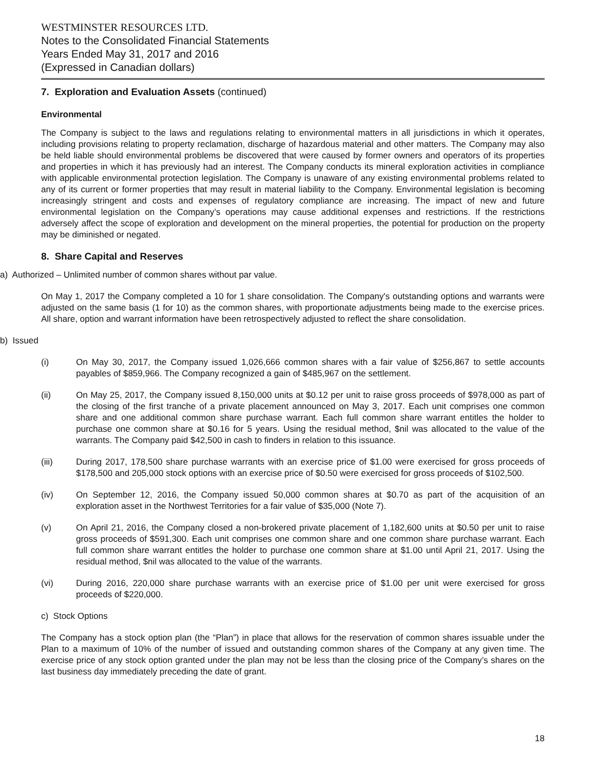WESTMINSTER RESOURCES LTD.
Notes to the Consolidated Financial Statements
Years Ended May 31, 2017 and 2016
(Expressed in Canadian dollars)
7. Exploration and Evaluation Assets (continued)
Environmental
The Company is subject to the laws and regulations relating to environmental matters in all jurisdictions in which it operates, including provisions relating to property reclamation, discharge of hazardous material and other matters. The Company may also be held liable should environmental problems be discovered that were caused by former owners and operators of its properties and properties in which it has previously had an interest. The Company conducts its mineral exploration activities in compliance with applicable environmental protection legislation. The Company is unaware of any existing environmental problems related to any of its current or former properties that may result in material liability to the Company. Environmental legislation is becoming increasingly stringent and costs and expenses of regulatory compliance are increasing. The impact of new and future environmental legislation on the Company’s operations may cause additional expenses and restrictions. If the restrictions adversely affect the scope of exploration and development on the mineral properties, the potential for production on the property may be diminished or negated.
8. Share Capital and Reserves
a) Authorized – Unlimited number of common shares without par value.
On May 1, 2017 the Company completed a 10 for 1 share consolidation. The Company's outstanding options and warrants were adjusted on the same basis (1 for 10) as the common shares, with proportionate adjustments being made to the exercise prices. All share, option and warrant information have been retrospectively adjusted to reflect the share consolidation.
b) Issued
(i) On May 30, 2017, the Company issued 1,026,666 common shares with a fair value of $256,867 to settle accounts payables of $859,966. The Company recognized a gain of $485,967 on the settlement.
(ii) On May 25, 2017, the Company issued 8,150,000 units at $0.12 per unit to raise gross proceeds of $978,000 as part of the closing of the first tranche of a private placement announced on May 3, 2017. Each unit comprises one common share and one additional common share purchase warrant. Each full common share warrant entitles the holder to purchase one common share at $0.16 for 5 years. Using the residual method, $nil was allocated to the value of the warrants. The Company paid $42,500 in cash to finders in relation to this issuance.
(iii) During 2017, 178,500 share purchase warrants with an exercise price of $1.00 were exercised for gross proceeds of $178,500 and 205,000 stock options with an exercise price of $0.50 were exercised for gross proceeds of $102,500.
(iv) On September 12, 2016, the Company issued 50,000 common shares at $0.70 as part of the acquisition of an exploration asset in the Northwest Territories for a fair value of $35,000 (Note 7).
(v) On April 21, 2016, the Company closed a non-brokered private placement of 1,182,600 units at $0.50 per unit to raise gross proceeds of $591,300. Each unit comprises one common share and one common share purchase warrant. Each full common share warrant entitles the holder to purchase one common share at $1.00 until April 21, 2017. Using the residual method, $nil was allocated to the value of the warrants.
(vi) During 2016, 220,000 share purchase warrants with an exercise price of $1.00 per unit were exercised for gross proceeds of $220,000.
c) Stock Options
The Company has a stock option plan (the “Plan”) in place that allows for the reservation of common shares issuable under the Plan to a maximum of 10% of the number of issued and outstanding common shares of the Company at any given time. The exercise price of any stock option granted under the plan may not be less than the closing price of the Company’s shares on the last business day immediately preceding the date of grant.
18